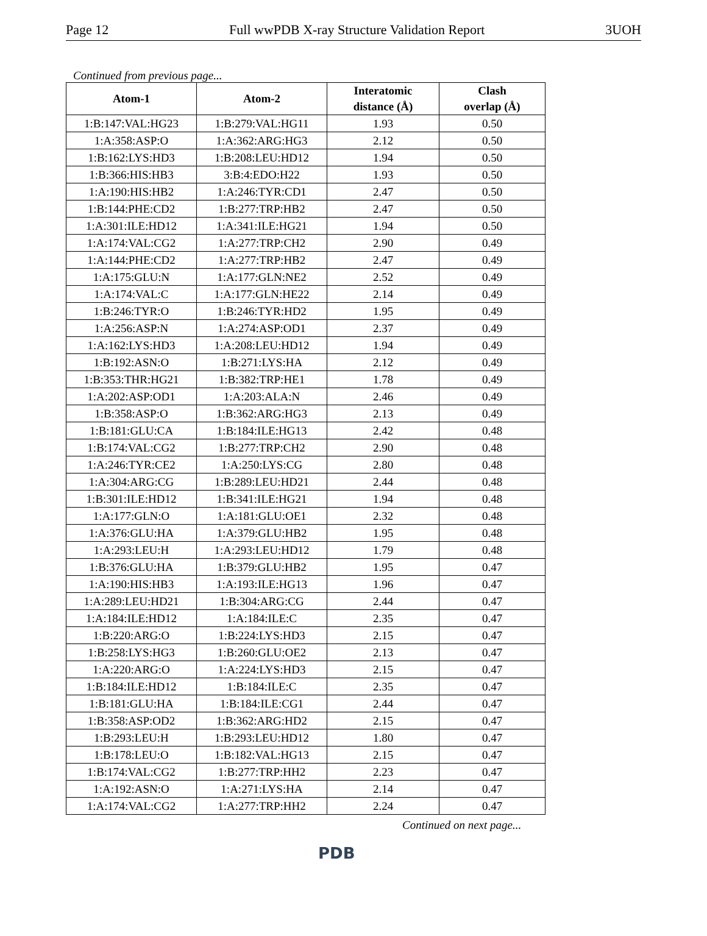Page 12 Full wwPDB X-ray Structure Validation Report 3UOH
Continued from previous page...
| Atom-1 | Atom-2 | Interatomic distance (Å) | Clash overlap (Å) |
| --- | --- | --- | --- |
| 1:B:147:VAL:HG23 | 1:B:279:VAL:HG11 | 1.93 | 0.50 |
| 1:A:358:ASP:O | 1:A:362:ARG:HG3 | 2.12 | 0.50 |
| 1:B:162:LYS:HD3 | 1:B:208:LEU:HD12 | 1.94 | 0.50 |
| 1:B:366:HIS:HB3 | 3:B:4:EDO:H22 | 1.93 | 0.50 |
| 1:A:190:HIS:HB2 | 1:A:246:TYR:CD1 | 2.47 | 0.50 |
| 1:B:144:PHE:CD2 | 1:B:277:TRP:HB2 | 2.47 | 0.50 |
| 1:A:301:ILE:HD12 | 1:A:341:ILE:HG21 | 1.94 | 0.50 |
| 1:A:174:VAL:CG2 | 1:A:277:TRP:CH2 | 2.90 | 0.49 |
| 1:A:144:PHE:CD2 | 1:A:277:TRP:HB2 | 2.47 | 0.49 |
| 1:A:175:GLU:N | 1:A:177:GLN:NE2 | 2.52 | 0.49 |
| 1:A:174:VAL:C | 1:A:177:GLN:HE22 | 2.14 | 0.49 |
| 1:B:246:TYR:O | 1:B:246:TYR:HD2 | 1.95 | 0.49 |
| 1:A:256:ASP:N | 1:A:274:ASP:OD1 | 2.37 | 0.49 |
| 1:A:162:LYS:HD3 | 1:A:208:LEU:HD12 | 1.94 | 0.49 |
| 1:B:192:ASN:O | 1:B:271:LYS:HA | 2.12 | 0.49 |
| 1:B:353:THR:HG21 | 1:B:382:TRP:HE1 | 1.78 | 0.49 |
| 1:A:202:ASP:OD1 | 1:A:203:ALA:N | 2.46 | 0.49 |
| 1:B:358:ASP:O | 1:B:362:ARG:HG3 | 2.13 | 0.49 |
| 1:B:181:GLU:CA | 1:B:184:ILE:HG13 | 2.42 | 0.48 |
| 1:B:174:VAL:CG2 | 1:B:277:TRP:CH2 | 2.90 | 0.48 |
| 1:A:246:TYR:CE2 | 1:A:250:LYS:CG | 2.80 | 0.48 |
| 1:A:304:ARG:CG | 1:B:289:LEU:HD21 | 2.44 | 0.48 |
| 1:B:301:ILE:HD12 | 1:B:341:ILE:HG21 | 1.94 | 0.48 |
| 1:A:177:GLN:O | 1:A:181:GLU:OE1 | 2.32 | 0.48 |
| 1:A:376:GLU:HA | 1:A:379:GLU:HB2 | 1.95 | 0.48 |
| 1:A:293:LEU:H | 1:A:293:LEU:HD12 | 1.79 | 0.48 |
| 1:B:376:GLU:HA | 1:B:379:GLU:HB2 | 1.95 | 0.47 |
| 1:A:190:HIS:HB3 | 1:A:193:ILE:HG13 | 1.96 | 0.47 |
| 1:A:289:LEU:HD21 | 1:B:304:ARG:CG | 2.44 | 0.47 |
| 1:A:184:ILE:HD12 | 1:A:184:ILE:C | 2.35 | 0.47 |
| 1:B:220:ARG:O | 1:B:224:LYS:HD3 | 2.15 | 0.47 |
| 1:B:258:LYS:HG3 | 1:B:260:GLU:OE2 | 2.13 | 0.47 |
| 1:A:220:ARG:O | 1:A:224:LYS:HD3 | 2.15 | 0.47 |
| 1:B:184:ILE:HD12 | 1:B:184:ILE:C | 2.35 | 0.47 |
| 1:B:181:GLU:HA | 1:B:184:ILE:CG1 | 2.44 | 0.47 |
| 1:B:358:ASP:OD2 | 1:B:362:ARG:HD2 | 2.15 | 0.47 |
| 1:B:293:LEU:H | 1:B:293:LEU:HD12 | 1.80 | 0.47 |
| 1:B:178:LEU:O | 1:B:182:VAL:HG13 | 2.15 | 0.47 |
| 1:B:174:VAL:CG2 | 1:B:277:TRP:HH2 | 2.23 | 0.47 |
| 1:A:192:ASN:O | 1:A:271:LYS:HA | 2.14 | 0.47 |
| 1:A:174:VAL:CG2 | 1:A:277:TRP:HH2 | 2.24 | 0.47 |
Continued on next page...
PDB